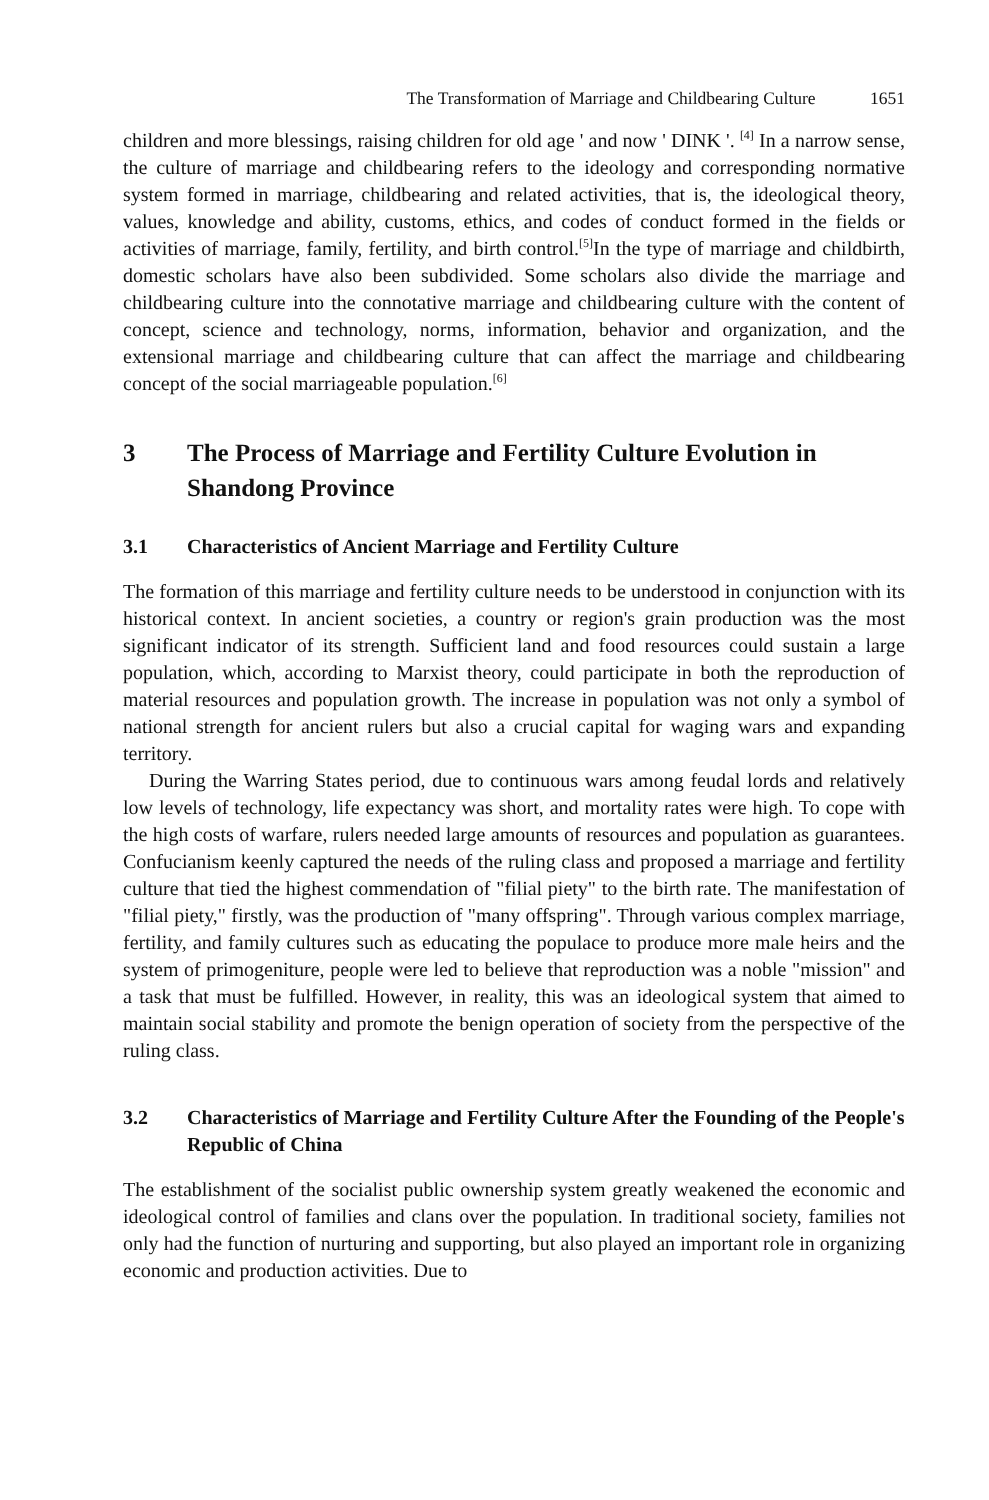The Transformation of Marriage and Childbearing Culture 1651
children and more blessings, raising children for old age ' and now ' DINK '. <sup>[4]</sup> In a narrow sense, the culture of marriage and childbearing refers to the ideology and corresponding normative system formed in marriage, childbearing and related activities, that is, the ideological theory, values, knowledge and ability, customs, ethics, and codes of conduct formed in the fields or activities of marriage, family, fertility, and birth control.<sup>[5]</sup>In the type of marriage and childbirth, domestic scholars have also been subdivided. Some scholars also divide the marriage and childbearing culture into the connotative marriage and childbearing culture with the content of concept, science and technology, norms, information, behavior and organization, and the extensional marriage and childbearing culture that can affect the marriage and childbearing concept of the social marriageable population.<sup>[6]</sup>
3 The Process of Marriage and Fertility Culture Evolution in Shandong Province
3.1 Characteristics of Ancient Marriage and Fertility Culture
The formation of this marriage and fertility culture needs to be understood in conjunction with its historical context. In ancient societies, a country or region's grain production was the most significant indicator of its strength. Sufficient land and food resources could sustain a large population, which, according to Marxist theory, could participate in both the reproduction of material resources and population growth. The increase in population was not only a symbol of national strength for ancient rulers but also a crucial capital for waging wars and expanding territory.
During the Warring States period, due to continuous wars among feudal lords and relatively low levels of technology, life expectancy was short, and mortality rates were high. To cope with the high costs of warfare, rulers needed large amounts of resources and population as guarantees. Confucianism keenly captured the needs of the ruling class and proposed a marriage and fertility culture that tied the highest commendation of "filial piety" to the birth rate. The manifestation of "filial piety," firstly, was the production of "many offspring". Through various complex marriage, fertility, and family cultures such as educating the populace to produce more male heirs and the system of primogeniture, people were led to believe that reproduction was a noble "mission" and a task that must be fulfilled. However, in reality, this was an ideological system that aimed to maintain social stability and promote the benign operation of society from the perspective of the ruling class.
3.2 Characteristics of Marriage and Fertility Culture After the Founding of the People's Republic of China
The establishment of the socialist public ownership system greatly weakened the economic and ideological control of families and clans over the population. In traditional society, families not only had the function of nurturing and supporting, but also played an important role in organizing economic and production activities. Due to